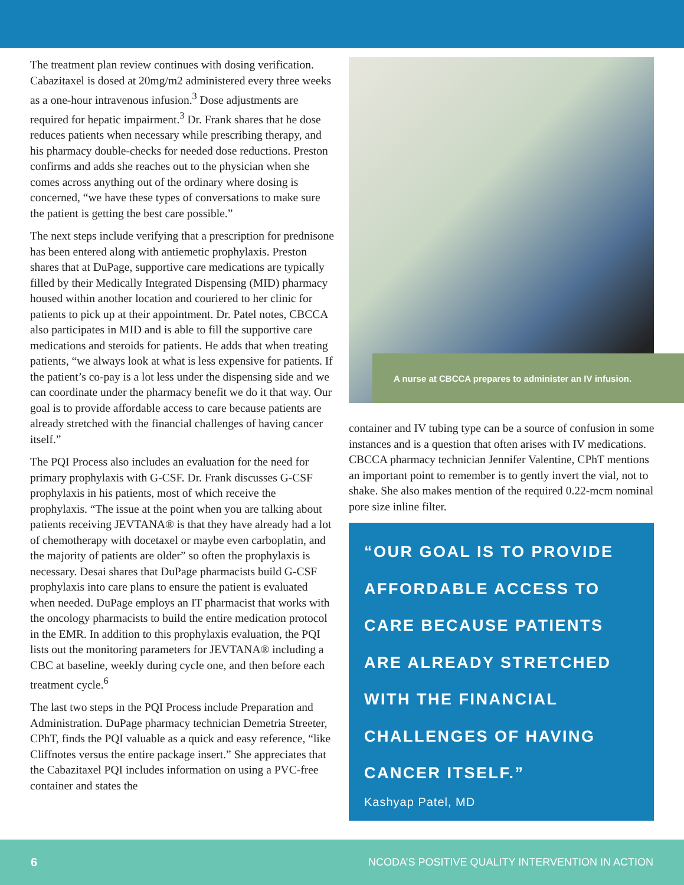The treatment plan review continues with dosing verification. Cabazitaxel is dosed at 20mg/m2 administered every three weeks as a one-hour intravenous infusion.<sup>3</sup> Dose adjustments are required for hepatic impairment.<sup>3</sup> Dr. Frank shares that he dose reduces patients when necessary while prescribing therapy, and his pharmacy double-checks for needed dose reductions. Preston confirms and adds she reaches out to the physician when she comes across anything out of the ordinary where dosing is concerned, “we have these types of conversations to make sure the patient is getting the best care possible.”
The next steps include verifying that a prescription for prednisone has been entered along with antiemetic prophylaxis. Preston shares that at DuPage, supportive care medications are typically filled by their Medically Integrated Dispensing (MID) pharmacy housed within another location and couriered to her clinic for patients to pick up at their appointment. Dr. Patel notes, CBCCA also participates in MID and is able to fill the supportive care medications and steroids for patients. He adds that when treating patients, “we always look at what is less expensive for patients. If the patient’s co-pay is a lot less under the dispensing side and we can coordinate under the pharmacy benefit we do it that way. Our goal is to provide affordable access to care because patients are already stretched with the financial challenges of having cancer itself.”
The PQI Process also includes an evaluation for the need for primary prophylaxis with G-CSF. Dr. Frank discusses G-CSF prophylaxis in his patients, most of which receive the prophylaxis. “The issue at the point when you are talking about patients receiving JEVTANA® is that they have already had a lot of chemotherapy with docetaxel or maybe even carboplatin, and the majority of patients are older” so often the prophylaxis is necessary. Desai shares that DuPage pharmacists build G-CSF prophylaxis into care plans to ensure the patient is evaluated when needed. DuPage employs an IT pharmacist that works with the oncology pharmacists to build the entire medication protocol in the EMR. In addition to this prophylaxis evaluation, the PQI lists out the monitoring parameters for JEVTANA® including a CBC at baseline, weekly during cycle one, and then before each treatment cycle.<sup>6</sup>
The last two steps in the PQI Process include Preparation and Administration. DuPage pharmacy technician Demetria Streeter, CPhT, finds the PQI valuable as a quick and easy reference, “like Cliffnotes versus the entire package insert.” She appreciates that the Cabazitaxel PQI includes information on using a PVC-free container and states the
A nurse at CBCCA prepares to administer an IV infusion.
container and IV tubing type can be a source of confusion in some instances and is a question that often arises with IV medications. CBCCA pharmacy technician Jennifer Valentine, CPhT mentions an important point to remember is to gently invert the vial, not to shake. She also makes mention of the required 0.22-mcm nominal pore size inline filter.
“OUR GOAL IS TO PROVIDE AFFORDABLE ACCESS TO CARE BECAUSE PATIENTS ARE ALREADY STRETCHED WITH THE FINANCIAL CHALLENGES OF HAVING CANCER ITSELF.”
Kashyap Patel, MD
6 NCODA’S POSITIVE QUALITY INTERVENTION IN ACTION